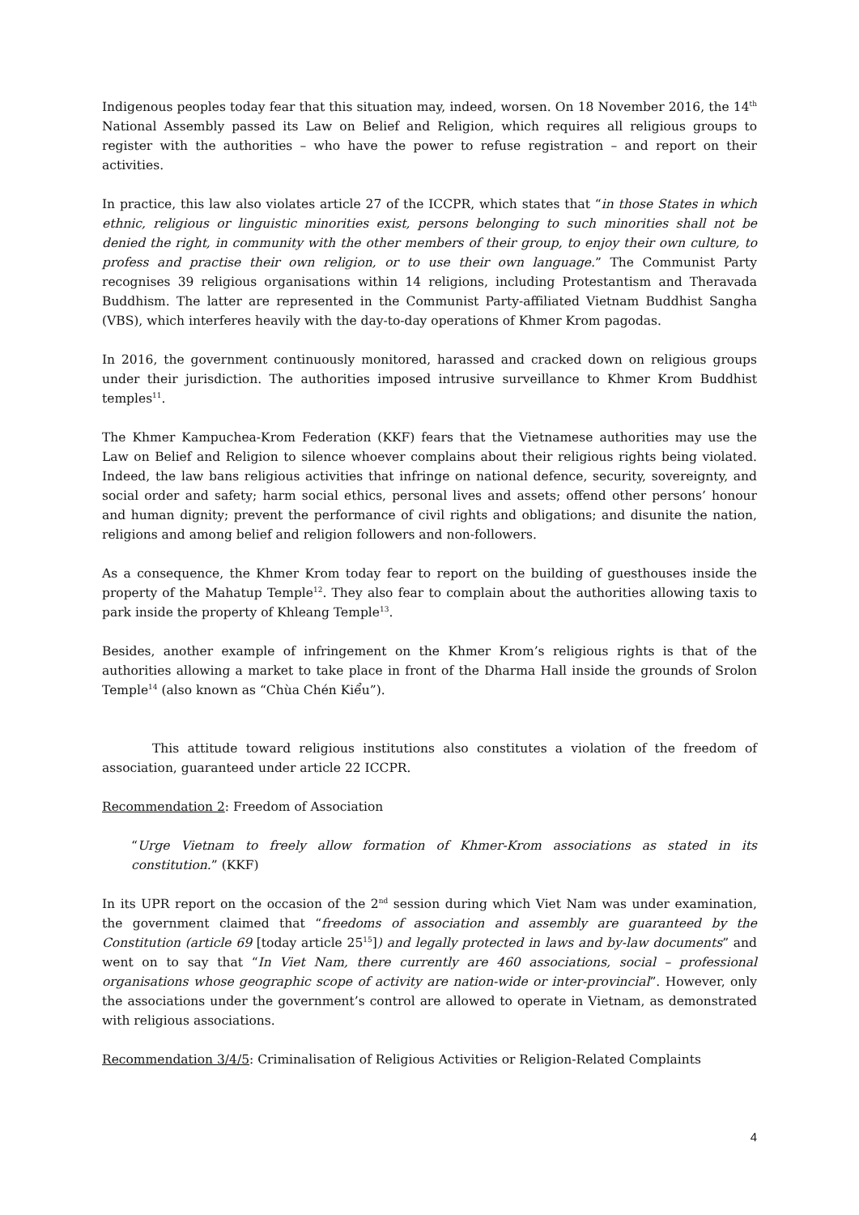Indigenous peoples today fear that this situation may, indeed, worsen. On 18 November 2016, the 14<sup>th</sup> National Assembly passed its Law on Belief and Religion, which requires all religious groups to register with the authorities – who have the power to refuse registration – and report on their activities.
In practice, this law also violates article 27 of the ICCPR, which states that “in those States in which ethnic, religious or linguistic minorities exist, persons belonging to such minorities shall not be denied the right, in community with the other members of their group, to enjoy their own culture, to profess and practise their own religion, or to use their own language.” The Communist Party recognises 39 religious organisations within 14 religions, including Protestantism and Theravada Buddhism. The latter are represented in the Communist Party-affiliated Vietnam Buddhist Sangha (VBS), which interferes heavily with the day-to-day operations of Khmer Krom pagodas.
In 2016, the government continuously monitored, harassed and cracked down on religious groups under their jurisdiction. The authorities imposed intrusive surveillance to Khmer Krom Buddhist temples<sup>11</sup>.
The Khmer Kampuchea-Krom Federation (KKF) fears that the Vietnamese authorities may use the Law on Belief and Religion to silence whoever complains about their religious rights being violated. Indeed, the law bans religious activities that infringe on national defence, security, sovereignty, and social order and safety; harm social ethics, personal lives and assets; offend other persons’ honour and human dignity; prevent the performance of civil rights and obligations; and disunite the nation, religions and among belief and religion followers and non-followers.
As a consequence, the Khmer Krom today fear to report on the building of guesthouses inside the property of the Mahatup Temple<sup>12</sup>. They also fear to complain about the authorities allowing taxis to park inside the property of Khleang Temple<sup>13</sup>.
Besides, another example of infringement on the Khmer Krom’s religious rights is that of the authorities allowing a market to take place in front of the Dharma Hall inside the grounds of Srolon Temple<sup>14</sup> (also known as “Chùa Chén Kiểu”).
This attitude toward religious institutions also constitutes a violation of the freedom of association, guaranteed under article 22 ICCPR.
Recommendation 2: Freedom of Association
“Urge Vietnam to freely allow formation of Khmer-Krom associations as stated in its constitution.” (KKF)
In its UPR report on the occasion of the 2<sup>nd</sup> session during which Viet Nam was under examination, the government claimed that “freedoms of association and assembly are guaranteed by the Constitution (article 69 [today article 25<sup>15</sup>]) and legally protected in laws and by-law documents” and went on to say that “In Viet Nam, there currently are 460 associations, social – professional organisations whose geographic scope of activity are nation-wide or inter-provincial”. However, only the associations under the government’s control are allowed to operate in Vietnam, as demonstrated with religious associations.
Recommendation 3/4/5: Criminalisation of Religious Activities or Religion-Related Complaints
4